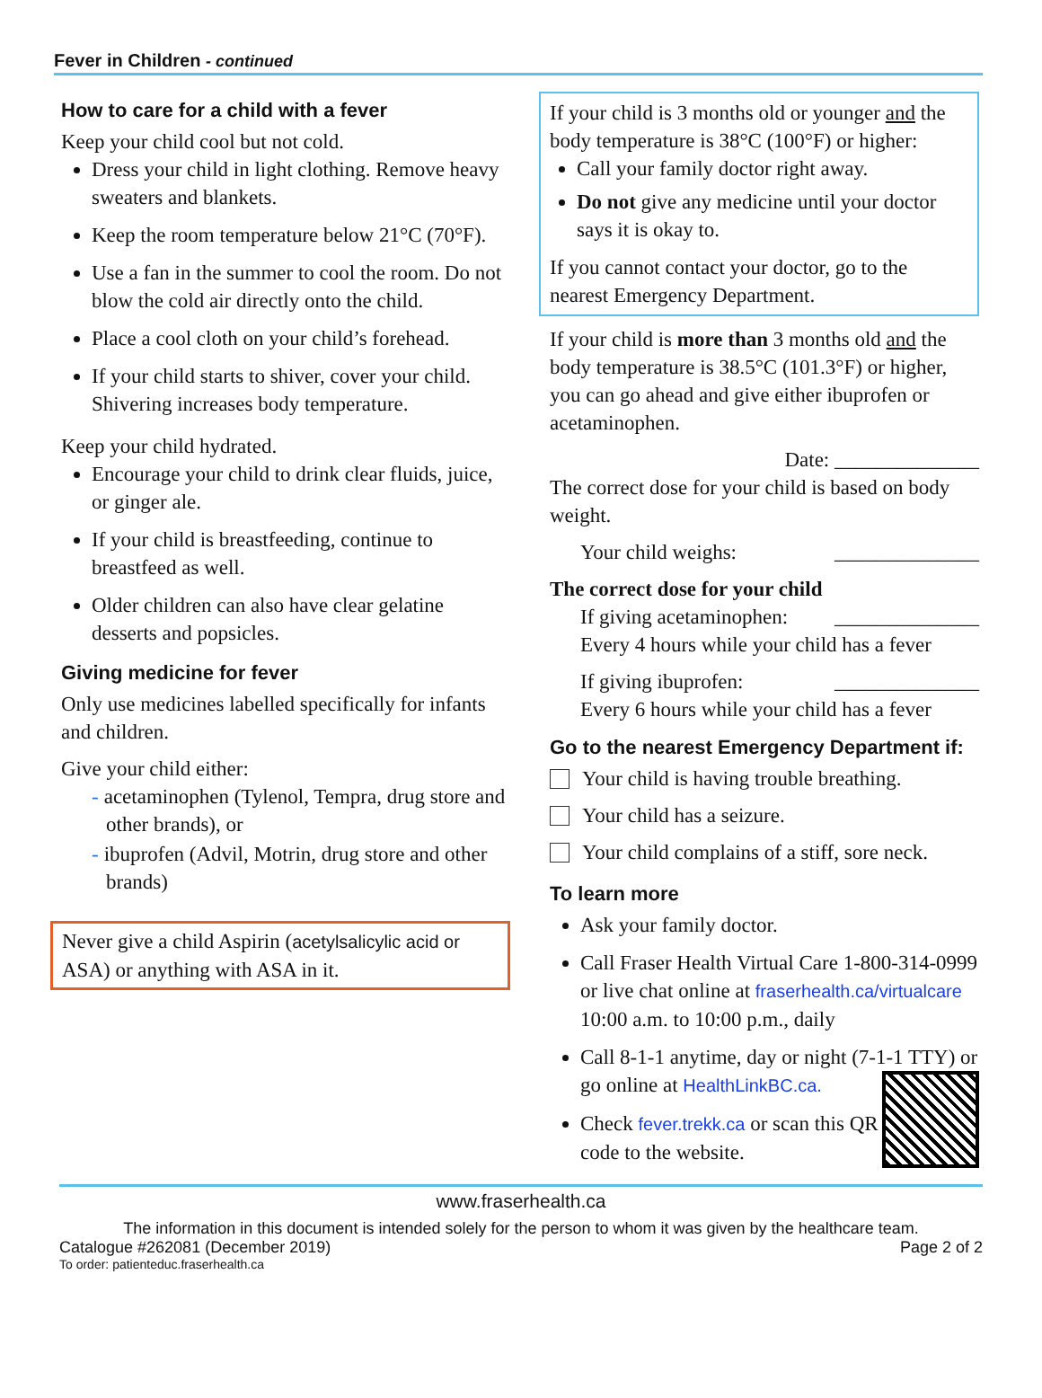Fever in Children - continued
How to care for a child with a fever
Keep your child cool but not cold.
Dress your child in light clothing. Remove heavy sweaters and blankets.
Keep the room temperature below 21°C (70°F).
Use a fan in the summer to cool the room. Do not blow the cold air directly onto the child.
Place a cool cloth on your child’s forehead.
If your child starts to shiver, cover your child. Shivering increases body temperature.
Keep your child hydrated.
Encourage your child to drink clear fluids, juice, or ginger ale.
If your child is breastfeeding, continue to breastfeed as well.
Older children can also have clear gelatine desserts and popsicles.
Giving medicine for fever
Only use medicines labelled specifically for infants and children.
Give your child either:
- acetaminophen (Tylenol, Tempra, drug store and other brands), or
- ibuprofen (Advil, Motrin, drug store and other brands)
Never give a child Aspirin (acetylsalicylic acid or ASA) or anything with ASA in it.
If your child is 3 months old or younger and the body temperature is 38°C (100°F) or higher:
Call your family doctor right away.
Do not give any medicine until your doctor says it is okay to.
If you cannot contact your doctor, go to the nearest Emergency Department.
If your child is more than 3 months old and the body temperature is 38.5°C (101.3°F) or higher, you can go ahead and give either ibuprofen or acetaminophen.
Date: ______________
The correct dose for your child is based on body weight.
Your child weighs: ______________
The correct dose for your child
If giving acetaminophen: ______________
Every 4 hours while your child has a fever
If giving ibuprofen: ______________
Every 6 hours while your child has a fever
Go to the nearest Emergency Department if:
Your child is having trouble breathing.
Your child has a seizure.
Your child complains of a stiff, sore neck.
To learn more
Ask your family doctor.
Call Fraser Health Virtual Care 1-800-314-0999 or live chat online at fraserhealth.ca/virtualcare
10:00 a.m. to 10:00 p.m., daily
Call 8-1-1 anytime, day or night (7-1-1 TTY) or go online at HealthLinkBC.ca.
Check fever.trekk.ca or scan this QR code to the website.
www.fraserhealth.ca
The information in this document is intended solely for the person to whom it was given by the healthcare team.
Catalogue #262081 (December 2019) Page 2 of 2
To order: patienteduc.fraserhealth.ca